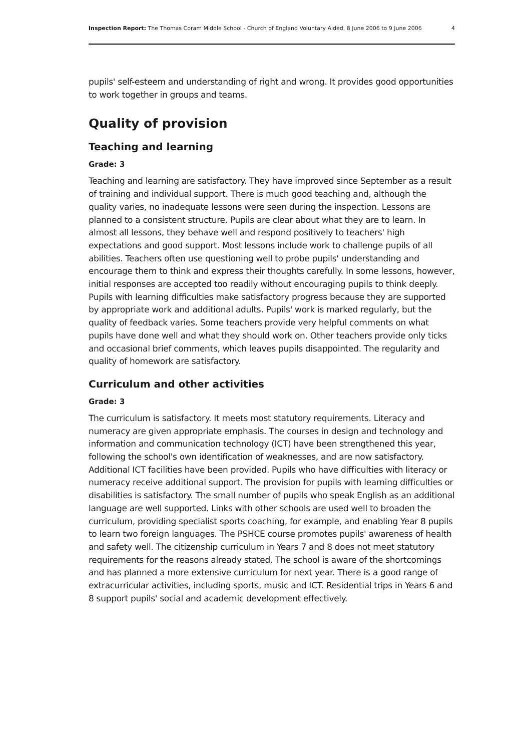Inspection Report: The Thomas Coram Middle School - Church of England Voluntary Aided, 8 June 2006 to 9 June 2006 4
pupils' self-esteem and understanding of right and wrong. It provides good opportunities to work together in groups and teams.
Quality of provision
Teaching and learning
Grade: 3
Teaching and learning are satisfactory. They have improved since September as a result of training and individual support. There is much good teaching and, although the quality varies, no inadequate lessons were seen during the inspection. Lessons are planned to a consistent structure. Pupils are clear about what they are to learn. In almost all lessons, they behave well and respond positively to teachers' high expectations and good support. Most lessons include work to challenge pupils of all abilities. Teachers often use questioning well to probe pupils' understanding and encourage them to think and express their thoughts carefully. In some lessons, however, initial responses are accepted too readily without encouraging pupils to think deeply. Pupils with learning difficulties make satisfactory progress because they are supported by appropriate work and additional adults. Pupils' work is marked regularly, but the quality of feedback varies. Some teachers provide very helpful comments on what pupils have done well and what they should work on. Other teachers provide only ticks and occasional brief comments, which leaves pupils disappointed. The regularity and quality of homework are satisfactory.
Curriculum and other activities
Grade: 3
The curriculum is satisfactory. It meets most statutory requirements. Literacy and numeracy are given appropriate emphasis. The courses in design and technology and information and communication technology (ICT) have been strengthened this year, following the school's own identification of weaknesses, and are now satisfactory. Additional ICT facilities have been provided. Pupils who have difficulties with literacy or numeracy receive additional support. The provision for pupils with learning difficulties or disabilities is satisfactory. The small number of pupils who speak English as an additional language are well supported. Links with other schools are used well to broaden the curriculum, providing specialist sports coaching, for example, and enabling Year 8 pupils to learn two foreign languages. The PSHCE course promotes pupils' awareness of health and safety well. The citizenship curriculum in Years 7 and 8 does not meet statutory requirements for the reasons already stated. The school is aware of the shortcomings and has planned a more extensive curriculum for next year. There is a good range of extracurricular activities, including sports, music and ICT. Residential trips in Years 6 and 8 support pupils' social and academic development effectively.